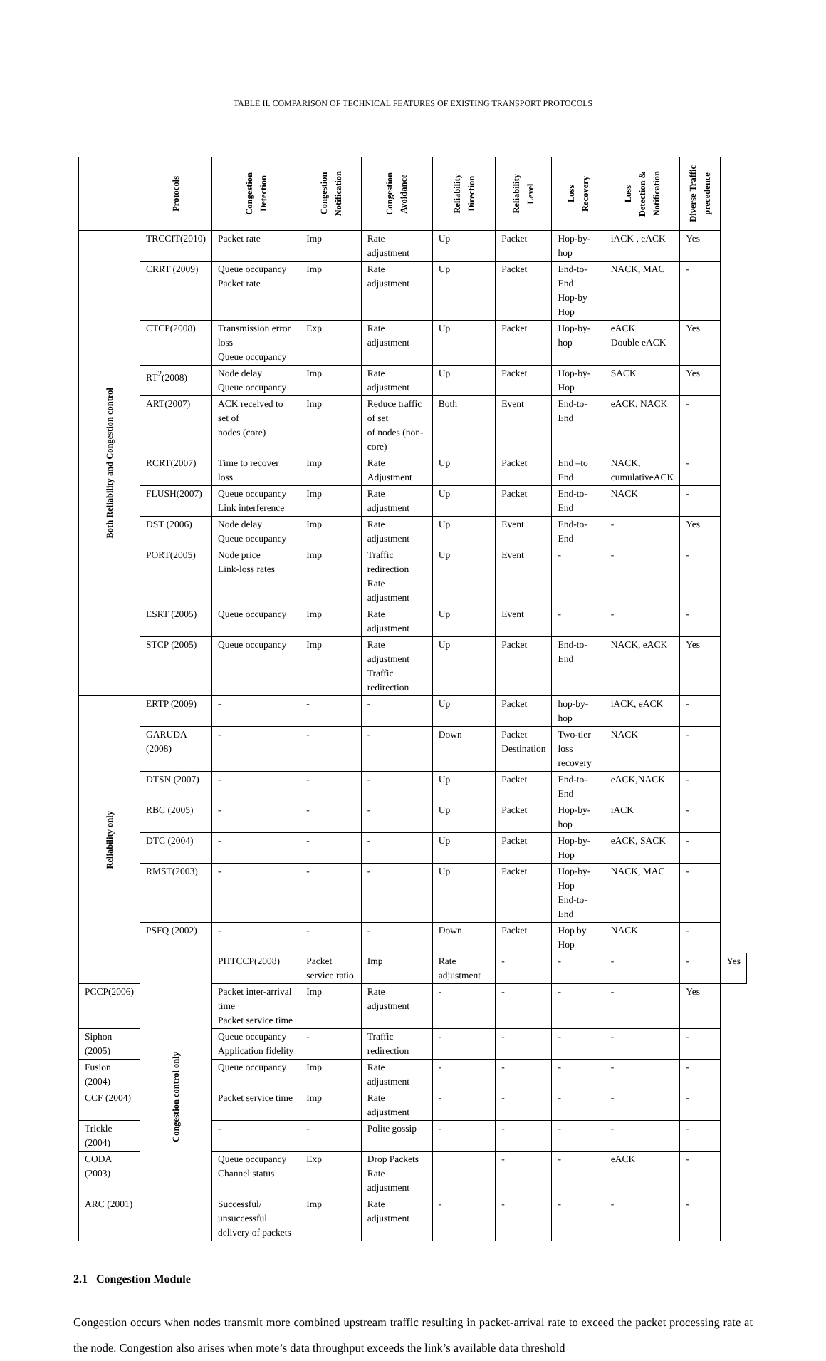TABLE II. COMPARISON OF TECHNICAL FEATURES OF EXISTING TRANSPORT PROTOCOLS
| | Protocols | Congestion Detection | Congestion Notification | Congestion Avoidance | Reliability Direction | Reliability Level | Loss Recovery | Loss Detection & Notification | Diverse Traffic precedence | |
| --- | --- | --- | --- | --- | --- | --- | --- | --- | --- | --- |
| Both Reliability and Congestion control | TRCCIT(2010) | Packet rate | Imp | Rate adjustment | Up | Packet | Hop-by-hop | iACK , eACK | Yes | |
| | CRRT (2009) | Queue occupancy Packet rate | Imp | Rate adjustment | Up | Packet | End-to-End Hop-by Hop | NACK, MAC | - | |
| | CTCP(2008) | Transmission error loss Queue occupancy | Exp | Rate adjustment | Up | Packet | Hop-by-hop | eACK Double eACK | Yes | |
| | RT<sup>2</sup>(2008) | Node delay Queue occupancy | Imp | Rate adjustment | Up | Packet | Hop-by-Hop | SACK | Yes | |
| | ART(2007) | ACK received to set of nodes (core) | Imp | Reduce traffic of set of nodes (non-core) | Both | Event | End-to-End | eACK, NACK | - | |
| | RCRT(2007) | Time to recover loss | Imp | Rate Adjustment | Up | Packet | End –to End | NACK, cumulativeACK | - | |
| | FLUSH(2007) | Queue occupancy Link interference | Imp | Rate adjustment | Up | Packet | End-to-End | NACK | - | |
| | DST (2006) | Node delay Queue occupancy | Imp | Rate adjustment | Up | Event | End-to-End | - | Yes | |
| | PORT(2005) | Node price Link-loss rates | Imp | Traffic redirection Rate adjustment | Up | Event | - | - | - | |
| | ESRT (2005) | Queue occupancy | Imp | Rate adjustment | Up | Event | - | - | - | |
| | STCP (2005) | Queue occupancy | Imp | Rate adjustment Traffic redirection | Up | Packet | End-to-End | NACK, eACK | Yes | |
| Reliability only | ERTP (2009) | - | - | - | Up | Packet | hop-by-hop | iACK, eACK | - | |
| | GARUDA (2008) | - | - | - | Down | Packet Destination | Two-tier loss recovery | NACK | - | |
| | DTSN (2007) | - | - | - | Up | Packet | End-to-End | eACK,NACK | - | |
| | RBC (2005) | - | - | - | Up | Packet | Hop-by-hop | iACK | - | |
| | DTC (2004) | - | - | - | Up | Packet | Hop-by-Hop | eACK, SACK | - | |
| | RMST(2003) | - | - | - | Up | Packet | Hop-by-Hop End-to-End | NACK, MAC | - | |
| | PSFQ (2002) | - | - | - | Down | Packet | Hop by Hop | NACK | - | |
| | Congestion control only | PHTCCP(2008) | Packet service ratio | Imp | Rate adjustment | - | - | - | - | Yes |
| PCCP(2006) | | Packet inter-arrival time Packet service time | Imp | Rate adjustment | - | - | - | - | Yes | |
| Siphon (2005) | | Queue occupancy Application fidelity | - | Traffic redirection | - | - | - | - | - | |
| Fusion (2004) | | Queue occupancy | Imp | Rate adjustment | - | - | - | - | - | |
| CCF (2004) | | Packet service time | Imp | Rate adjustment | - | - | - | - | - | |
| Trickle (2004) | | - | - | Polite gossip | - | - | - | - | - | |
| CODA (2003) | | Queue occupancy Channel status | Exp | Drop Packets Rate adjustment | | - | - | eACK | - | |
| ARC (2001) | | Successful/ unsuccessful delivery of packets | Imp | Rate adjustment | - | - | - | - | - | |
2.1 Congestion Module
Congestion occurs when nodes transmit more combined upstream traffic resulting in packet-arrival rate to exceed the packet processing rate at the node. Congestion also arises when mote’s data throughput exceeds the link’s available data threshold